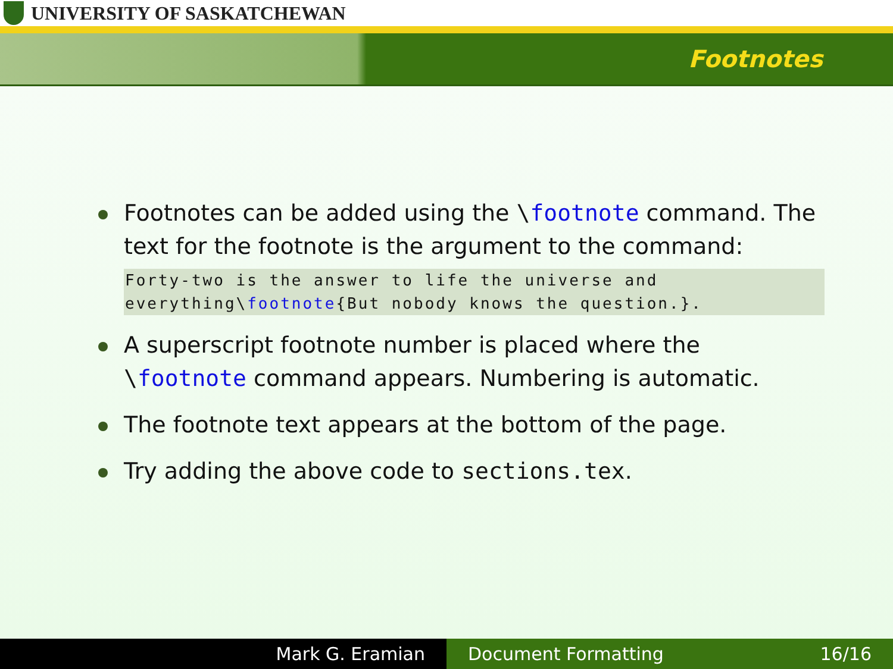UNIVERSITY OF SASKATCHEWAN
Footnotes
Footnotes can be added using the \footnote command. The text for the footnote is the argument to the command:
Forty-two is the answer to life the universe and
everything\footnote{But nobody knows the question.}.
A superscript footnote number is placed where the \footnote command appears. Numbering is automatic.
The footnote text appears at the bottom of the page.
Try adding the above code to sections.tex.
Mark G. Eramian Document Formatting 16/16